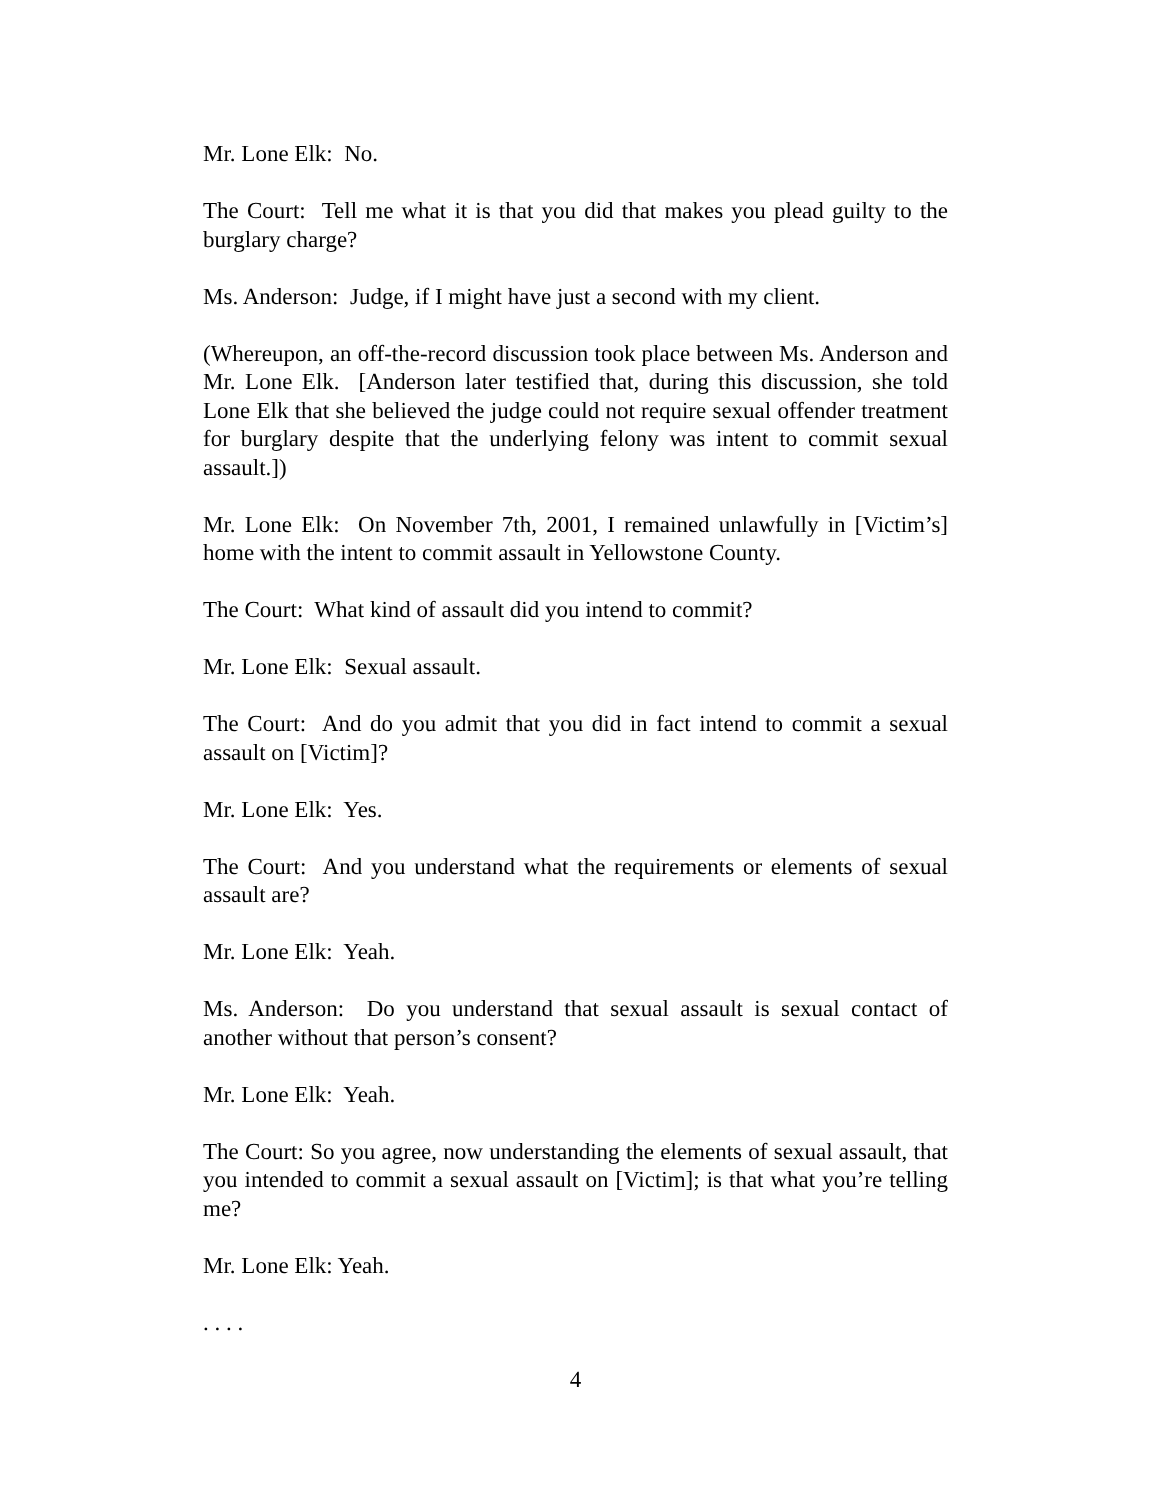Mr. Lone Elk: No.
The Court: Tell me what it is that you did that makes you plead guilty to the burglary charge?
Ms. Anderson: Judge, if I might have just a second with my client.
(Whereupon, an off-the-record discussion took place between Ms. Anderson and Mr. Lone Elk. [Anderson later testified that, during this discussion, she told Lone Elk that she believed the judge could not require sexual offender treatment for burglary despite that the underlying felony was intent to commit sexual assault.])
Mr. Lone Elk: On November 7th, 2001, I remained unlawfully in [Victim’s] home with the intent to commit assault in Yellowstone County.
The Court: What kind of assault did you intend to commit?
Mr. Lone Elk: Sexual assault.
The Court: And do you admit that you did in fact intend to commit a sexual assault on [Victim]?
Mr. Lone Elk: Yes.
The Court: And you understand what the requirements or elements of sexual assault are?
Mr. Lone Elk: Yeah.
Ms. Anderson: Do you understand that sexual assault is sexual contact of another without that person’s consent?
Mr. Lone Elk: Yeah.
The Court: So you agree, now understanding the elements of sexual assault, that you intended to commit a sexual assault on [Victim]; is that what you’re telling me?
Mr. Lone Elk: Yeah.
. . . .
4